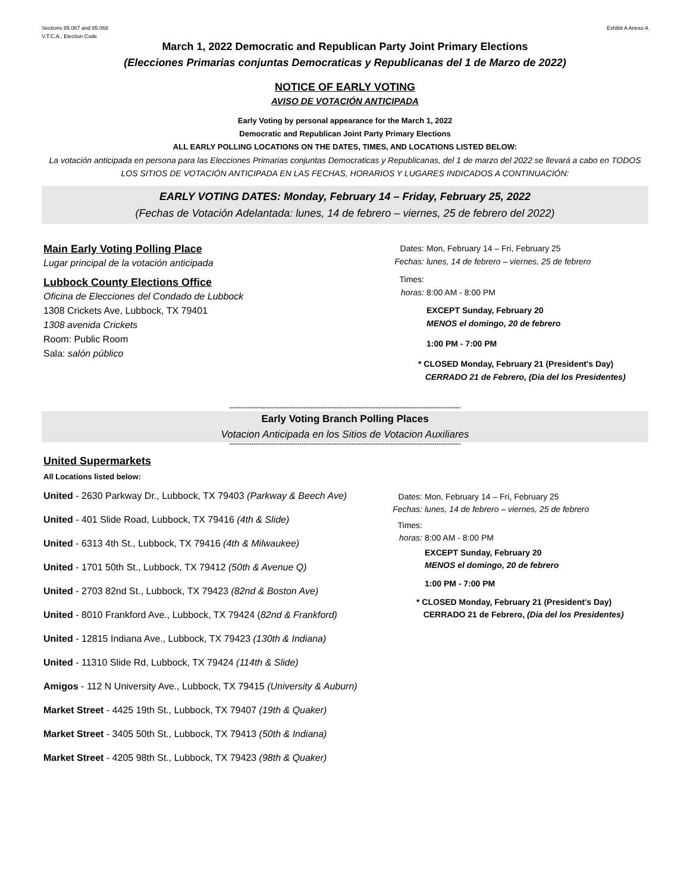Sections 85.067 and 85.068
V.T.C.A., Election Code
Exhibit A Anexo A
March 1, 2022 Democratic and Republican Party Joint Primary Elections
(Elecciones Primarias conjuntas Democraticas y Republicanas del 1 de Marzo de 2022)
NOTICE OF EARLY VOTING
AVISO DE VOTACIÓN ANTICIPADA
Early Voting by personal appearance for the March 1, 2022
Democratic and Republican Joint Party Primary Elections
ALL EARLY POLLING LOCATIONS ON THE DATES, TIMES, AND LOCATIONS LISTED BELOW:
La votación anticipada en persona para las Elecciones Primarias conjuntas Democraticas y Republicanas, del 1 de marzo del 2022 se llevará a cabo en TODOS LOS SITIOS DE VOTACIÓN ANTICIPADA EN LAS FECHAS, HORARIOS Y LUGARES INDICADOS A CONTINUACIÓN:
EARLY VOTING DATES: Monday, February 14 – Friday, February 25, 2022
(Fechas de Votación Adelantada: lunes, 14 de febrero – viernes, 25 de febrero del 2022)
Main Early Voting Polling Place
Lugar principal de la votación anticipada
Lubbock County Elections Office
Oficina de Elecciones del Condado de Lubbock
1308 Crickets Ave, Lubbock, TX 79401
1308 avenida Crickets
Room: Public Room
Sala: salón público
Dates: Mon, February 14 – Fri, February 25
Fechas: lunes, 14 de febrero – viernes, 25 de febrero
Times:
horas: 8:00 AM - 8:00 PM
EXCEPT Sunday, February 20
MENOS el domingo, 20 de febrero
1:00 PM - 7:00 PM
* CLOSED Monday, February 21 (President's Day)
CERRADO 21 de Febrero, (Dia del los Presidentes)
*****************************************************************************************************************************
Early Voting Branch Polling Places
Votacion Anticipada en los Sitios de Votacion Auxiliares
*****************************************************************************************************************************
United Supermarkets
All Locations listed below:
United - 2630 Parkway Dr., Lubbock, TX 79403 (Parkway & Beech Ave)
United - 401 Slide Road, Lubbock, TX 79416 (4th & Slide)
United - 6313 4th St., Lubbock, TX 79416 (4th & Milwaukee)
United - 1701 50th St., Lubbock, TX 79412 (50th & Avenue Q)
United - 2703 82nd St., Lubbock, TX 79423 (82nd & Boston Ave)
United - 8010 Frankford Ave., Lubbock, TX 79424 (82nd & Frankford)
United - 12815 Indiana Ave., Lubbock, TX 79423 (130th & Indiana)
United - 11310 Slide Rd, Lubbock, TX 79424 (114th & Slide)
Amigos - 112 N University Ave., Lubbock, TX 79415 (University & Auburn)
Market Street - 4425 19th St., Lubbock, TX 79407 (19th & Quaker)
Market Street - 3405 50th St., Lubbock, TX 79413 (50th & Indiana)
Market Street - 4205 98th St., Lubbock, TX 79423 (98th & Quaker)
Dates: Mon, February 14 – Fri, February 25
Fechas: lunes, 14 de febrero – viernes, 25 de febrero
Times:
horas: 8:00 AM - 8:00 PM
EXCEPT Sunday, February 20
MENOS el domingo, 20 de febrero
1:00 PM - 7:00 PM
* CLOSED Monday, February 21 (President's Day)
CERRADO 21 de Febrero, (Dia del los Presidentes)